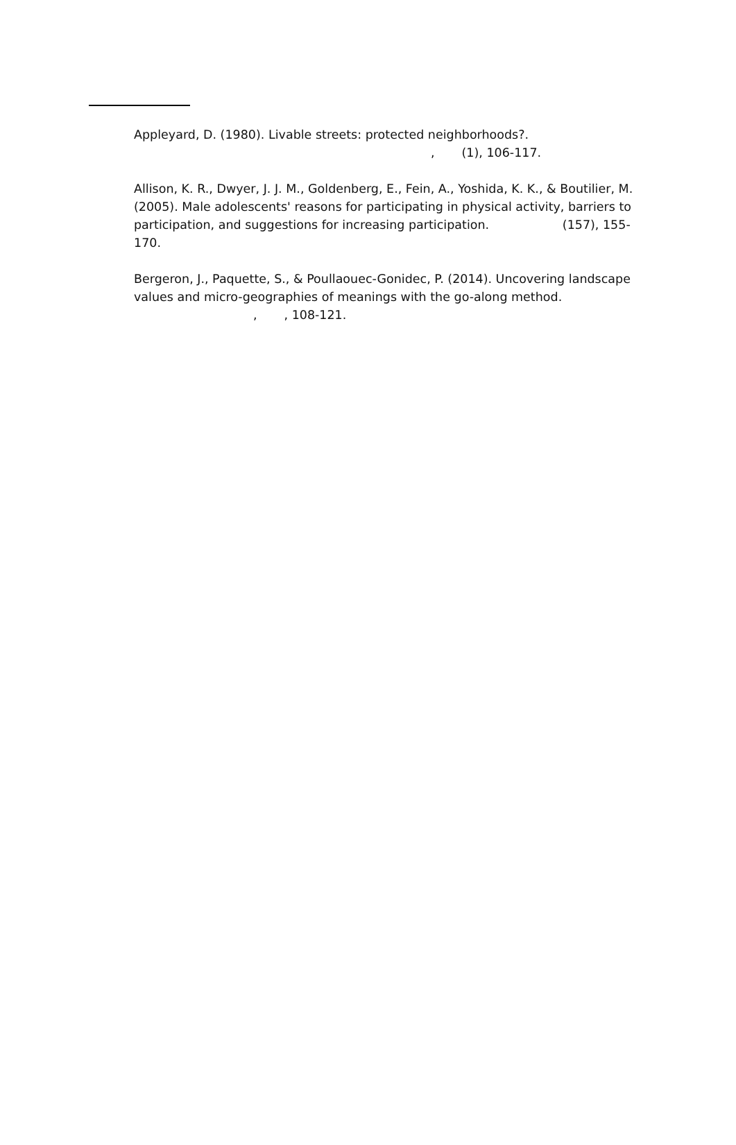Appleyard, D. (1980). Livable streets: protected neighborhoods?.
, (1), 106-117.
Allison, K. R., Dwyer, J. J. M., Goldenberg, E., Fein, A., Yoshida, K. K., & Boutilier, M. (2005). Male adolescents' reasons for participating in physical activity, barriers to participation, and suggestions for increasing participation. (157), 155-170.
Bergeron, J., Paquette, S., & Poullaouec-Gonidec, P. (2014). Uncovering landscape values and micro-geographies of meanings with the go-along method.
, , 108-121.